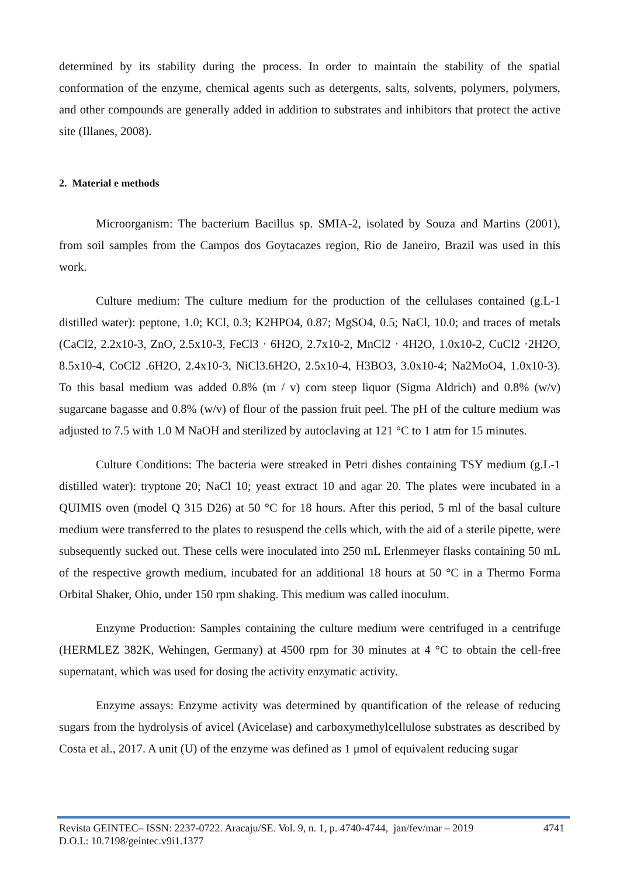determined by its stability during the process. In order to maintain the stability of the spatial conformation of the enzyme, chemical agents such as detergents, salts, solvents, polymers, polymers, and other compounds are generally added in addition to substrates and inhibitors that protect the active site (Illanes, 2008).
2. Material e methods
Microorganism: The bacterium Bacillus sp. SMIA-2, isolated by Souza and Martins (2001), from soil samples from the Campos dos Goytacazes region, Rio de Janeiro, Brazil was used in this work.
Culture medium: The culture medium for the production of the cellulases contained (g.L-1 distilled water): peptone, 1.0; KCl, 0.3; K2HPO4, 0.87; MgSO4, 0.5; NaCl, 10.0; and traces of metals (CaCl2, 2.2x10-3, ZnO, 2.5x10-3, FeCl3 · 6H2O, 2.7x10-2, MnCl2 · 4H2O, 1.0x10-2, CuCl2 ·2H2O, 8.5x10-4, CoCl2 .6H2O, 2.4x10-3, NiCl3.6H2O, 2.5x10-4, H3BO3, 3.0x10-4; Na2MoO4, 1.0x10-3). To this basal medium was added 0.8% (m / v) corn steep liquor (Sigma Aldrich) and 0.8% (w/v) sugarcane bagasse and 0.8% (w/v) of flour of the passion fruit peel. The pH of the culture medium was adjusted to 7.5 with 1.0 M NaOH and sterilized by autoclaving at 121 °C to 1 atm for 15 minutes.
Culture Conditions: The bacteria were streaked in Petri dishes containing TSY medium (g.L-1 distilled water): tryptone 20; NaCl 10; yeast extract 10 and agar 20. The plates were incubated in a QUIMIS oven (model Q 315 D26) at 50 °C for 18 hours. After this period, 5 ml of the basal culture medium were transferred to the plates to resuspend the cells which, with the aid of a sterile pipette, were subsequently sucked out. These cells were inoculated into 250 mL Erlenmeyer flasks containing 50 mL of the respective growth medium, incubated for an additional 18 hours at 50 °C in a Thermo Forma Orbital Shaker, Ohio, under 150 rpm shaking. This medium was called inoculum.
Enzyme Production: Samples containing the culture medium were centrifuged in a centrifuge (HERMLEZ 382K, Wehingen, Germany) at 4500 rpm for 30 minutes at 4 °C to obtain the cell-free supernatant, which was used for dosing the activity enzymatic activity.
Enzyme assays: Enzyme activity was determined by quantification of the release of reducing sugars from the hydrolysis of avicel (Avicelase) and carboxymethylcellulose substrates as described by Costa et al., 2017. A unit (U) of the enzyme was defined as 1 μmol of equivalent reducing sugar
4741 Revista GEINTEC– ISSN: 2237-0722. Aracaju/SE. Vol. 9, n. 1, p. 4740-4744, jan/fev/mar – 2019
D.O.I.: 10.7198/geintec.v9i1.1377